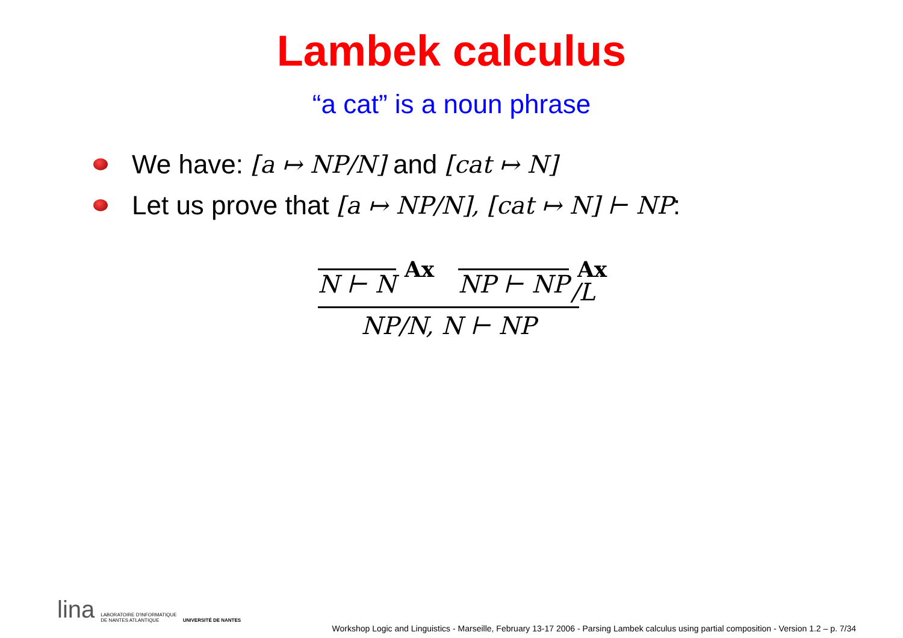Lambek calculus
“a cat” is a noun phrase
We have: [a ↦ NP/N] and [cat ↦ N]
Let us prove that [a ↦ NP/N], [cat ↦ N] ⊢ NP:
N ⊢ N
Ax
NP ⊢ NP
Ax
NP/N, N ⊢ NP
/L
lina LABORATOIRE D'INFORMATIQUE
DE NANTES ATLANTIQUE UNIVERSITÉ DE NANTES
Workshop Logic and Linguistics - Marseille, February 13-17 2006 - Parsing Lambek calculus using partial composition - Version 1.2 – p. 7/34